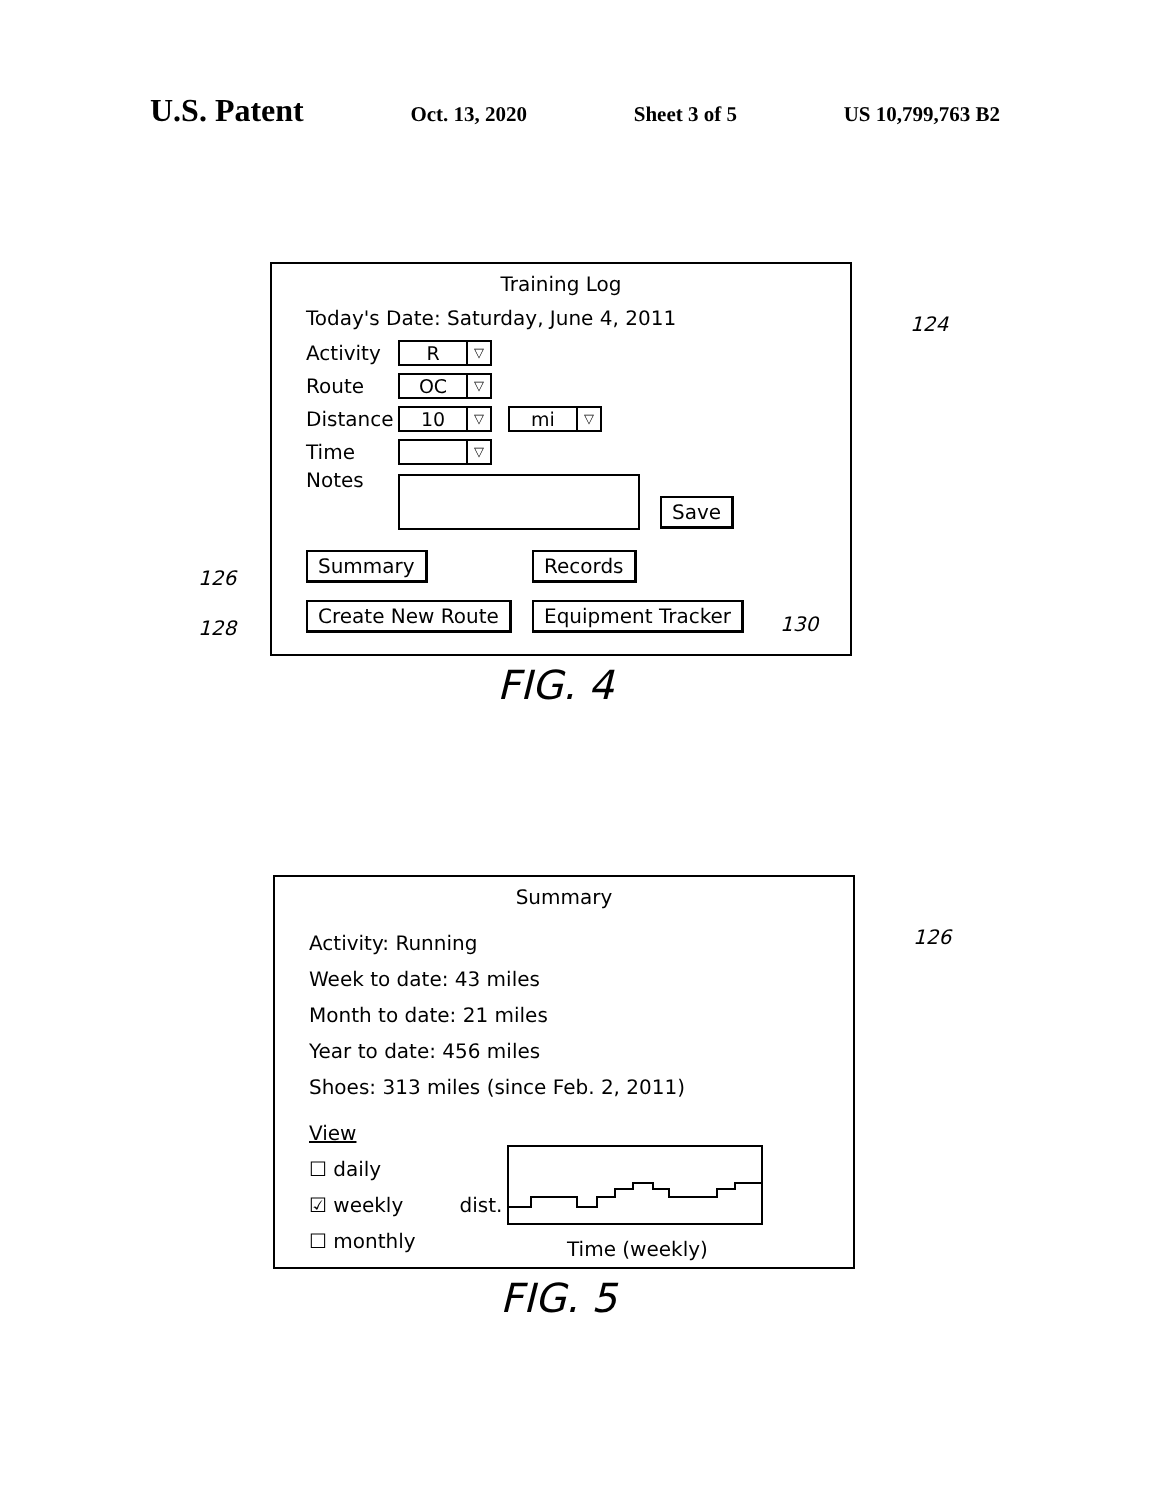U.S. Patent Oct. 13, 2020 Sheet 3 of 5 US 10,799,763 B2
Training Log
Today's Date: Saturday, June 4, 2011
Activity
R ▽
Route
OC ▽
Distance
10 ▽
mi ▽
Time
▽
Notes
Save
Summary Records
Create New Route Equipment Tracker
124
126
128 130
FIG. 4
Summary
Activity: Running
Week to date: 43 miles
Month to date: 21 miles
Year to date: 456 miles
Shoes: 313 miles (since Feb. 2, 2011)
View
☐ daily
☑ weekly dist.
☐ monthly
Time (weekly)
126
FIG. 5